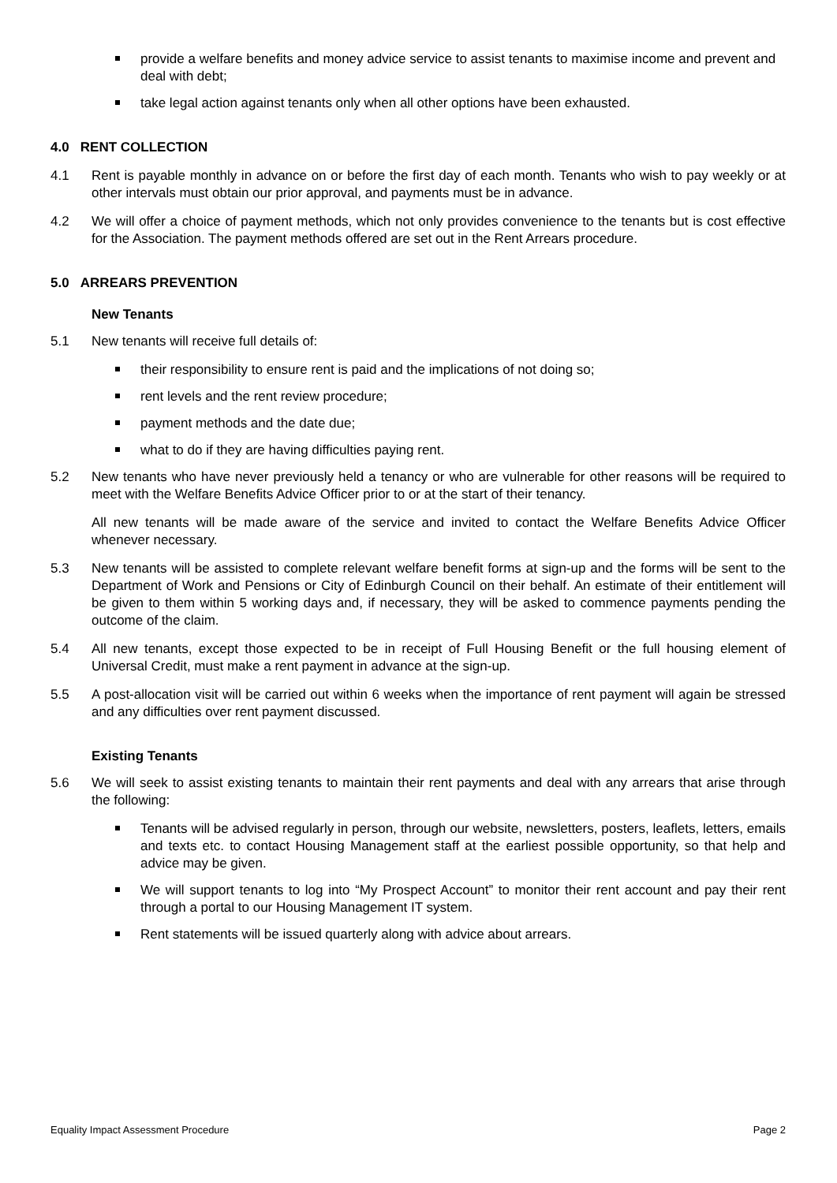provide a welfare benefits and money advice service to assist tenants to maximise income and prevent and deal with debt;
take legal action against tenants only when all other options have been exhausted.
4.0 RENT COLLECTION
4.1 Rent is payable monthly in advance on or before the first day of each month. Tenants who wish to pay weekly or at other intervals must obtain our prior approval, and payments must be in advance.
4.2 We will offer a choice of payment methods, which not only provides convenience to the tenants but is cost effective for the Association. The payment methods offered are set out in the Rent Arrears procedure.
5.0 ARREARS PREVENTION
New Tenants
5.1 New tenants will receive full details of:
their responsibility to ensure rent is paid and the implications of not doing so;
rent levels and the rent review procedure;
payment methods and the date due;
what to do if they are having difficulties paying rent.
5.2 New tenants who have never previously held a tenancy or who are vulnerable for other reasons will be required to meet with the Welfare Benefits Advice Officer prior to or at the start of their tenancy.
All new tenants will be made aware of the service and invited to contact the Welfare Benefits Advice Officer whenever necessary.
5.3 New tenants will be assisted to complete relevant welfare benefit forms at sign-up and the forms will be sent to the Department of Work and Pensions or City of Edinburgh Council on their behalf. An estimate of their entitlement will be given to them within 5 working days and, if necessary, they will be asked to commence payments pending the outcome of the claim.
5.4 All new tenants, except those expected to be in receipt of Full Housing Benefit or the full housing element of Universal Credit, must make a rent payment in advance at the sign-up.
5.5 A post-allocation visit will be carried out within 6 weeks when the importance of rent payment will again be stressed and any difficulties over rent payment discussed.
Existing Tenants
5.6 We will seek to assist existing tenants to maintain their rent payments and deal with any arrears that arise through the following:
Tenants will be advised regularly in person, through our website, newsletters, posters, leaflets, letters, emails and texts etc. to contact Housing Management staff at the earliest possible opportunity, so that help and advice may be given.
We will support tenants to log into “My Prospect Account” to monitor their rent account and pay their rent through a portal to our Housing Management IT system.
Rent statements will be issued quarterly along with advice about arrears.
Equality Impact Assessment Procedure Page 2